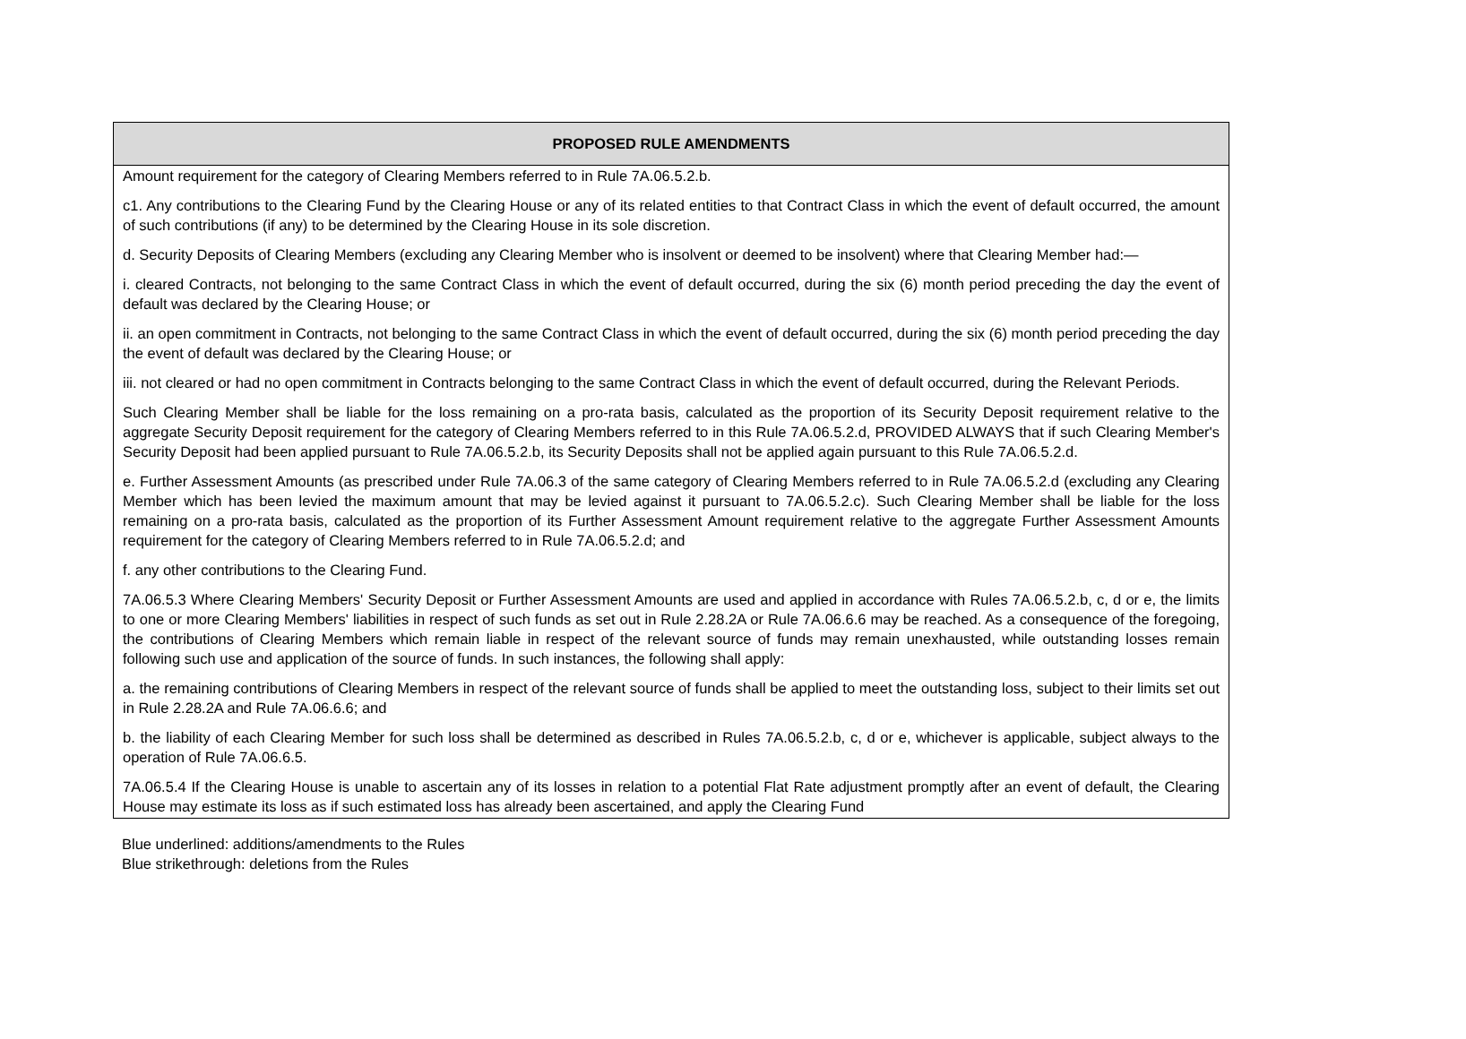| PROPOSED RULE AMENDMENTS |
| --- |
| Amount requirement for the category of Clearing Members referred to in Rule 7A.06.5.2.b. c1. Any contributions to the Clearing Fund by the Clearing House or any of its related entities to that Contract Class in which the event of default occurred, the amount of such contributions (if any) to be determined by the Clearing House in its sole discretion. d. Security Deposits of Clearing Members (excluding any Clearing Member who is insolvent or deemed to be insolvent) where that Clearing Member had:— i. cleared Contracts, not belonging to the same Contract Class in which the event of default occurred, during the six (6) month period preceding the day the event of default was declared by the Clearing House; or ii. an open commitment in Contracts, not belonging to the same Contract Class in which the event of default occurred, during the six (6) month period preceding the day the event of default was declared by the Clearing House; or iii. not cleared or had no open commitment in Contracts belonging to the same Contract Class in which the event of default occurred, during the Relevant Periods. Such Clearing Member shall be liable for the loss remaining on a pro-rata basis, calculated as the proportion of its Security Deposit requirement relative to the aggregate Security Deposit requirement for the category of Clearing Members referred to in this Rule 7A.06.5.2.d, PROVIDED ALWAYS that if such Clearing Member's Security Deposit had been applied pursuant to Rule 7A.06.5.2.b, its Security Deposits shall not be applied again pursuant to this Rule 7A.06.5.2.d. e. Further Assessment Amounts (as prescribed under Rule 7A.06.3 of the same category of Clearing Members referred to in Rule 7A.06.5.2.d (excluding any Clearing Member which has been levied the maximum amount that may be levied against it pursuant to 7A.06.5.2.c). Such Clearing Member shall be liable for the loss remaining on a pro-rata basis, calculated as the proportion of its Further Assessment Amount requirement relative to the aggregate Further Assessment Amounts requirement for the category of Clearing Members referred to in Rule 7A.06.5.2.d; and f. any other contributions to the Clearing Fund. 7A.06.5.3 Where Clearing Members' Security Deposit or Further Assessment Amounts are used and applied in accordance with Rules 7A.06.5.2.b, c, d or e, the limits to one or more Clearing Members' liabilities in respect of such funds as set out in Rule 2.28.2A or Rule 7A.06.6.6 may be reached. As a consequence of the foregoing, the contributions of Clearing Members which remain liable in respect of the relevant source of funds may remain unexhausted, while outstanding losses remain following such use and application of the source of funds. In such instances, the following shall apply: a. the remaining contributions of Clearing Members in respect of the relevant source of funds shall be applied to meet the outstanding loss, subject to their limits set out in Rule 2.28.2A and Rule 7A.06.6.6; and b. the liability of each Clearing Member for such loss shall be determined as described in Rules 7A.06.5.2.b, c, d or e, whichever is applicable, subject always to the operation of Rule 7A.06.6.5. 7A.06.5.4 If the Clearing House is unable to ascertain any of its losses in relation to a potential Flat Rate adjustment promptly after an event of default, the Clearing House may estimate its loss as if such estimated loss has already been ascertained, and apply the Clearing Fund |
Blue underlined: additions/amendments to the Rules
Blue strikethrough: deletions from the Rules